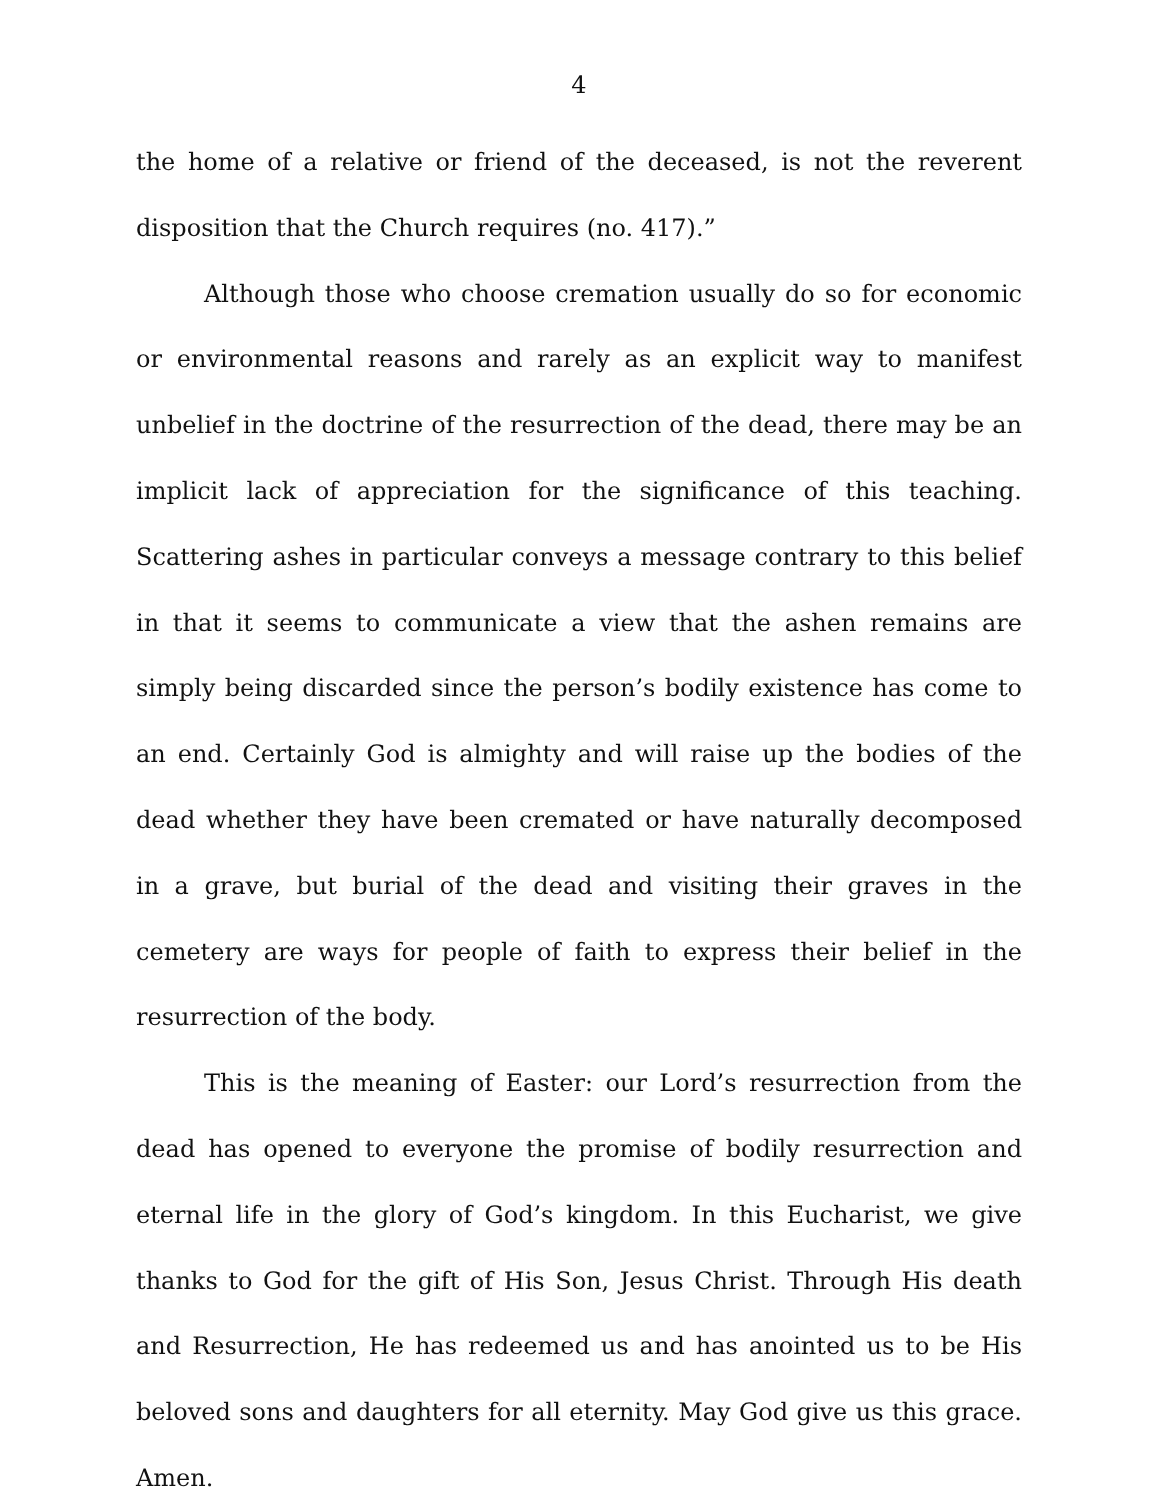4
the home of a relative or friend of the deceased, is not the reverent disposition that the Church requires (no. 417).”
Although those who choose cremation usually do so for economic or environmental reasons and rarely as an explicit way to manifest unbelief in the doctrine of the resurrection of the dead, there may be an implicit lack of appreciation for the significance of this teaching. Scattering ashes in particular conveys a message contrary to this belief in that it seems to communicate a view that the ashen remains are simply being discarded since the person’s bodily existence has come to an end. Certainly God is almighty and will raise up the bodies of the dead whether they have been cremated or have naturally decomposed in a grave, but burial of the dead and visiting their graves in the cemetery are ways for people of faith to express their belief in the resurrection of the body.
This is the meaning of Easter: our Lord’s resurrection from the dead has opened to everyone the promise of bodily resurrection and eternal life in the glory of God’s kingdom. In this Eucharist, we give thanks to God for the gift of His Son, Jesus Christ. Through His death and Resurrection, He has redeemed us and has anointed us to be His beloved sons and daughters for all eternity. May God give us this grace. Amen.